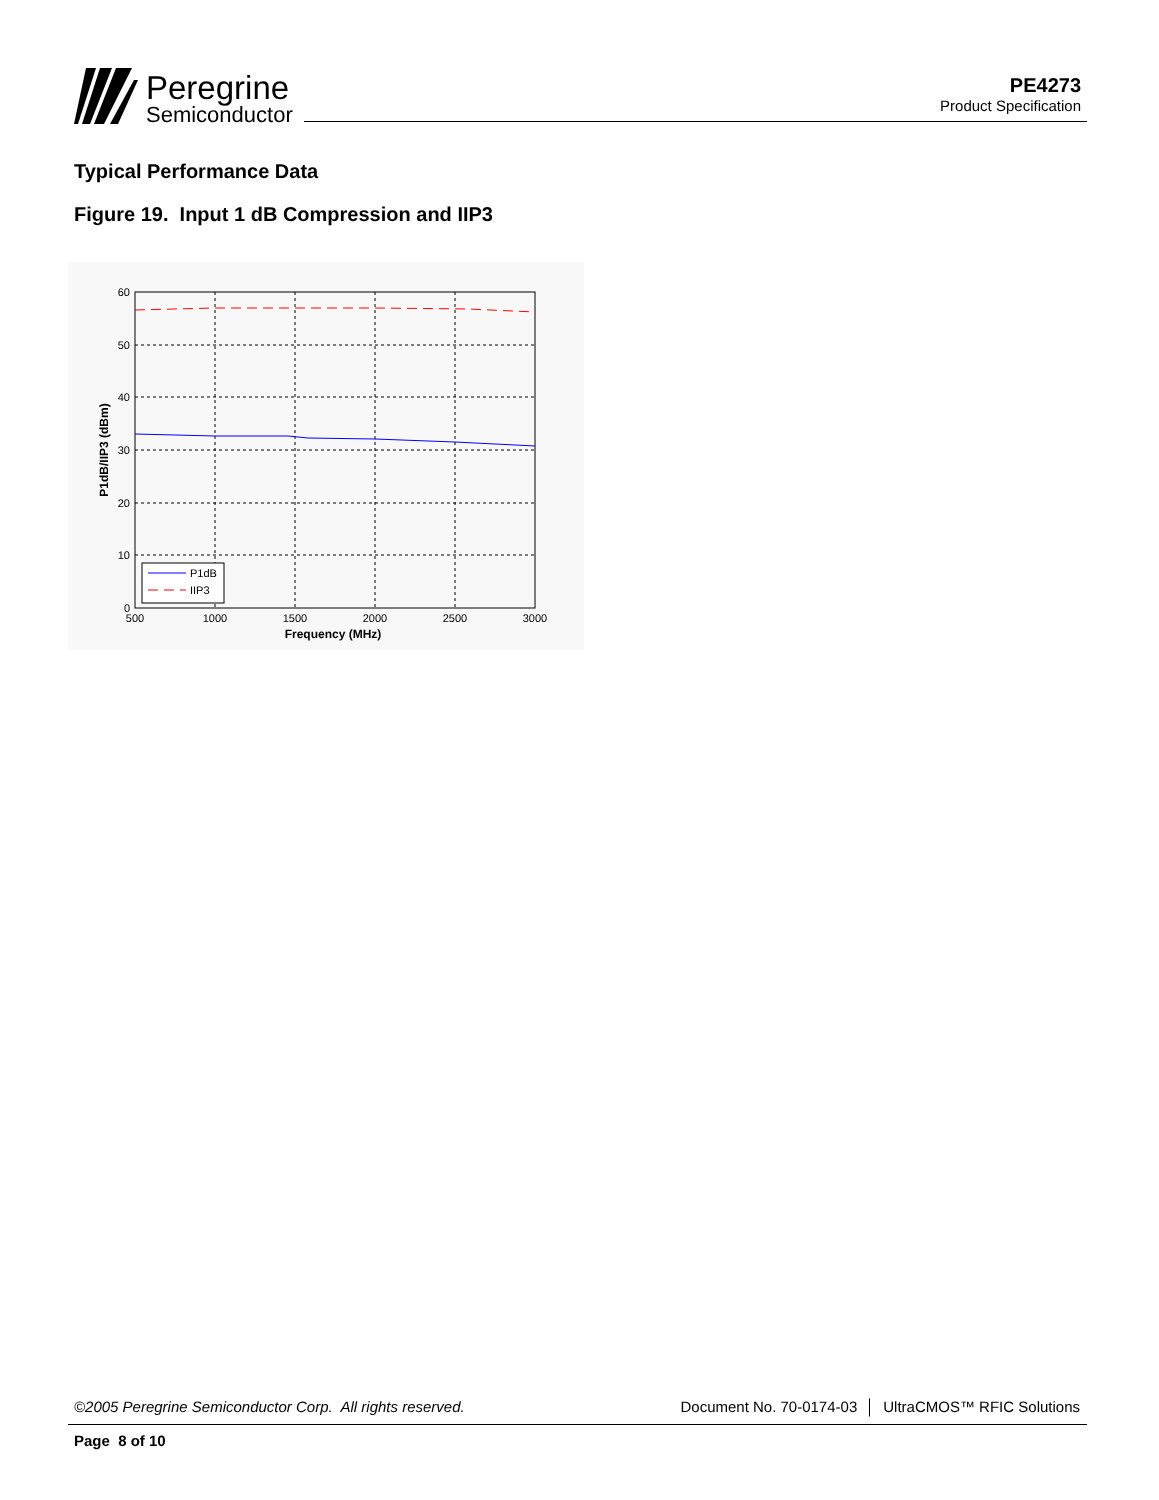Peregrine
Semiconductor
PE4273
Product Specification
Typical Performance Data
Figure 19. Input 1 dB Compression and IIP3
60
50
40
30
20
10
0
500
1000
1500
2000
2500
3000
Frequency (MHz)
P1dB/IIP3 (dBm)
P1dB
IIP3
©2005 Peregrine Semiconductor Corp. All rights reserved. Document No. 70-0174-03 │ UltraCMOS™ RFIC Solutions
Page 8 of 10